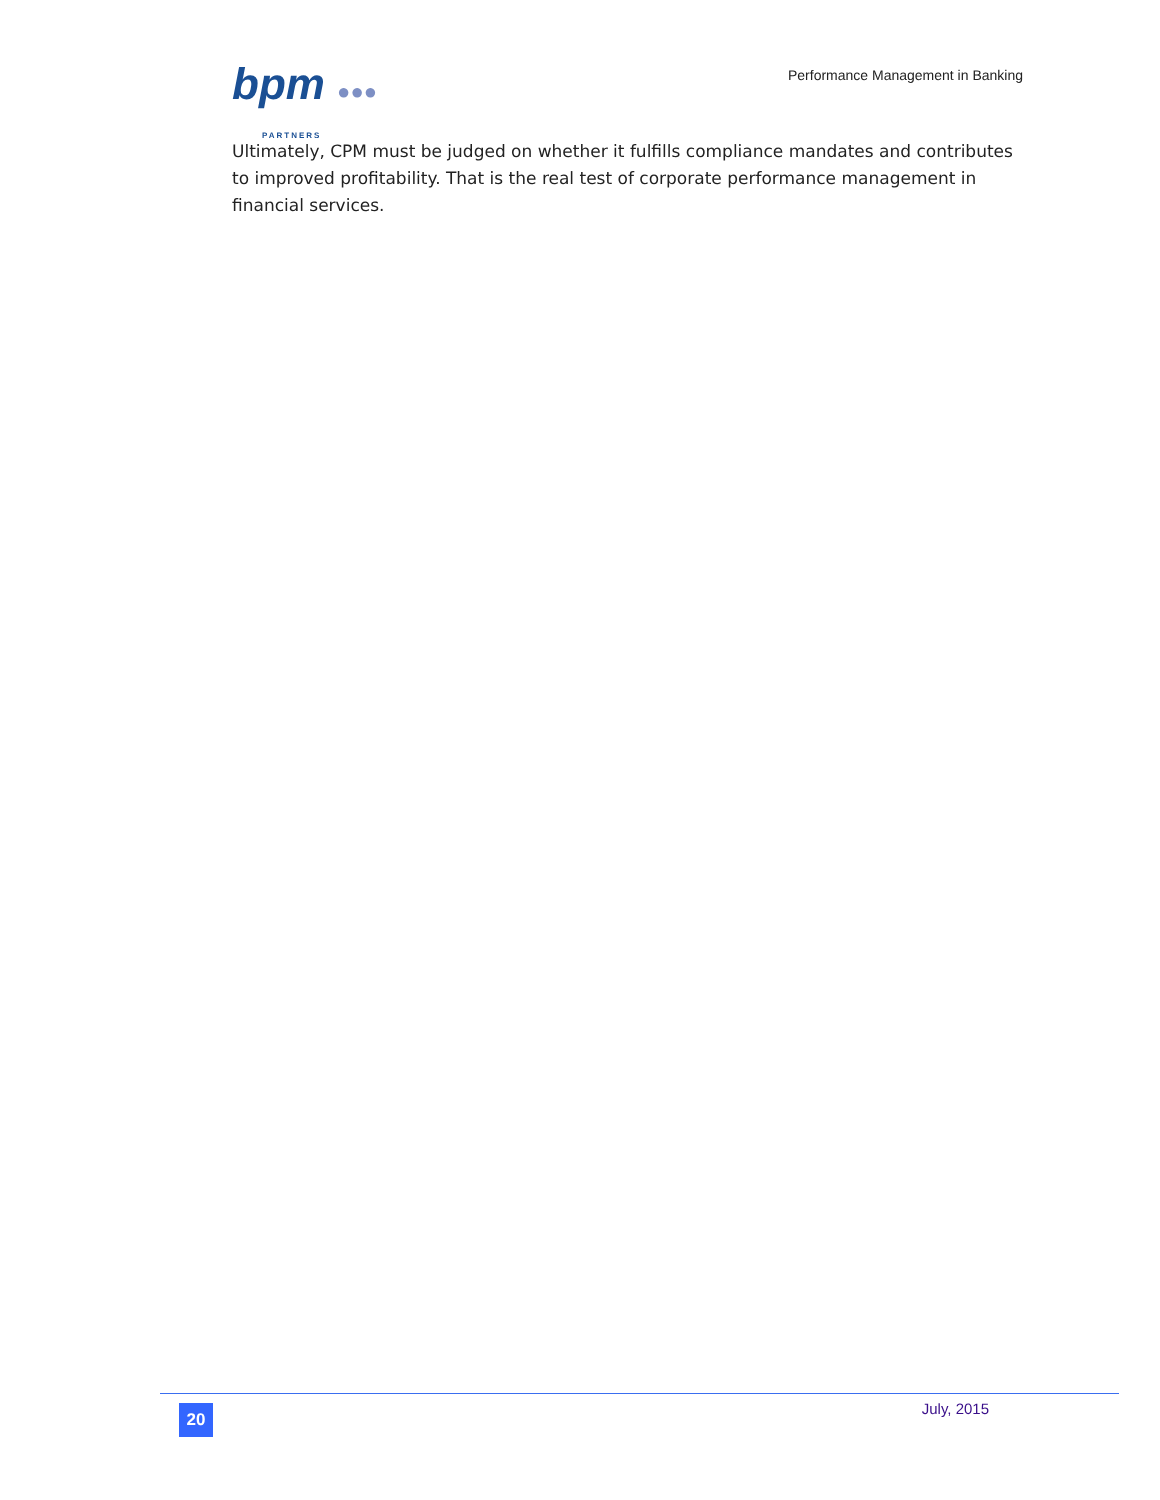bpm ●●●
PARTNERS
Performance Management in Banking
Ultimately, CPM must be judged on whether it fulfills compliance mandates and contributes to improved profitability. That is the real test of corporate performance management in financial services.
20
July, 2015